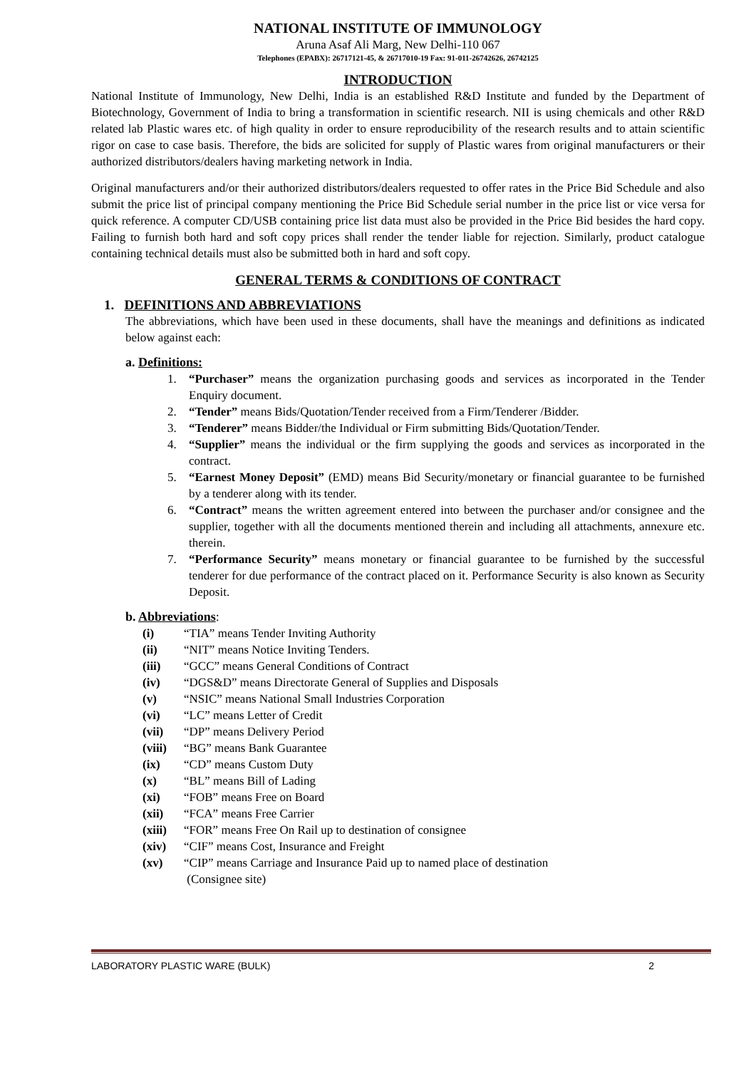NATIONAL INSTITUTE OF IMMUNOLOGY
Aruna Asaf Ali Marg, New Delhi-110 067
Telephones (EPABX): 26717121-45, & 26717010-19 Fax: 91-011-26742626, 26742125
INTRODUCTION
National Institute of Immunology, New Delhi, India is an established R&D Institute and funded by the Department of Biotechnology, Government of India to bring a transformation in scientific research. NII is using chemicals and other R&D related lab Plastic wares etc. of high quality in order to ensure reproducibility of the research results and to attain scientific rigor on case to case basis. Therefore, the bids are solicited for supply of Plastic wares from original manufacturers or their authorized distributors/dealers having marketing network in India.
Original manufacturers and/or their authorized distributors/dealers requested to offer rates in the Price Bid Schedule and also submit the price list of principal company mentioning the Price Bid Schedule serial number in the price list or vice versa for quick reference. A computer CD/USB containing price list data must also be provided in the Price Bid besides the hard copy. Failing to furnish both hard and soft copy prices shall render the tender liable for rejection. Similarly, product catalogue containing technical details must also be submitted both in hard and soft copy.
GENERAL TERMS & CONDITIONS OF CONTRACT
1. DEFINITIONS AND ABBREVIATIONS
The abbreviations, which have been used in these documents, shall have the meanings and definitions as indicated below against each:
a. Definitions:
1. “Purchaser” means the organization purchasing goods and services as incorporated in the Tender Enquiry document.
2. “Tender” means Bids/Quotation/Tender received from a Firm/Tenderer /Bidder.
3. “Tenderer” means Bidder/the Individual or Firm submitting Bids/Quotation/Tender.
4. “Supplier” means the individual or the firm supplying the goods and services as incorporated in the contract.
5. “Earnest Money Deposit” (EMD) means Bid Security/monetary or financial guarantee to be furnished by a tenderer along with its tender.
6. “Contract” means the written agreement entered into between the purchaser and/or consignee and the supplier, together with all the documents mentioned therein and including all attachments, annexure etc. therein.
7. “Performance Security” means monetary or financial guarantee to be furnished by the successful tenderer for due performance of the contract placed on it. Performance Security is also known as Security Deposit.
b. Abbreviations:
(i) “TIA” means Tender Inviting Authority
(ii) “NIT” means Notice Inviting Tenders.
(iii) “GCC” means General Conditions of Contract
(iv) “DGS&D” means Directorate General of Supplies and Disposals
(v) “NSIC” means National Small Industries Corporation
(vi) “LC” means Letter of Credit
(vii) “DP” means Delivery Period
(viii) “BG” means Bank Guarantee
(ix) “CD” means Custom Duty
(x) “BL” means Bill of Lading
(xi) “FOB” means Free on Board
(xii) “FCA” means Free Carrier
(xiii) “FOR” means Free On Rail up to destination of consignee
(xiv) “CIF” means Cost, Insurance and Freight
(xv) “CIP” means Carriage and Insurance Paid up to named place of destination
(Consignee site)
LABORATORY PLASTIC WARE (BULK) 2